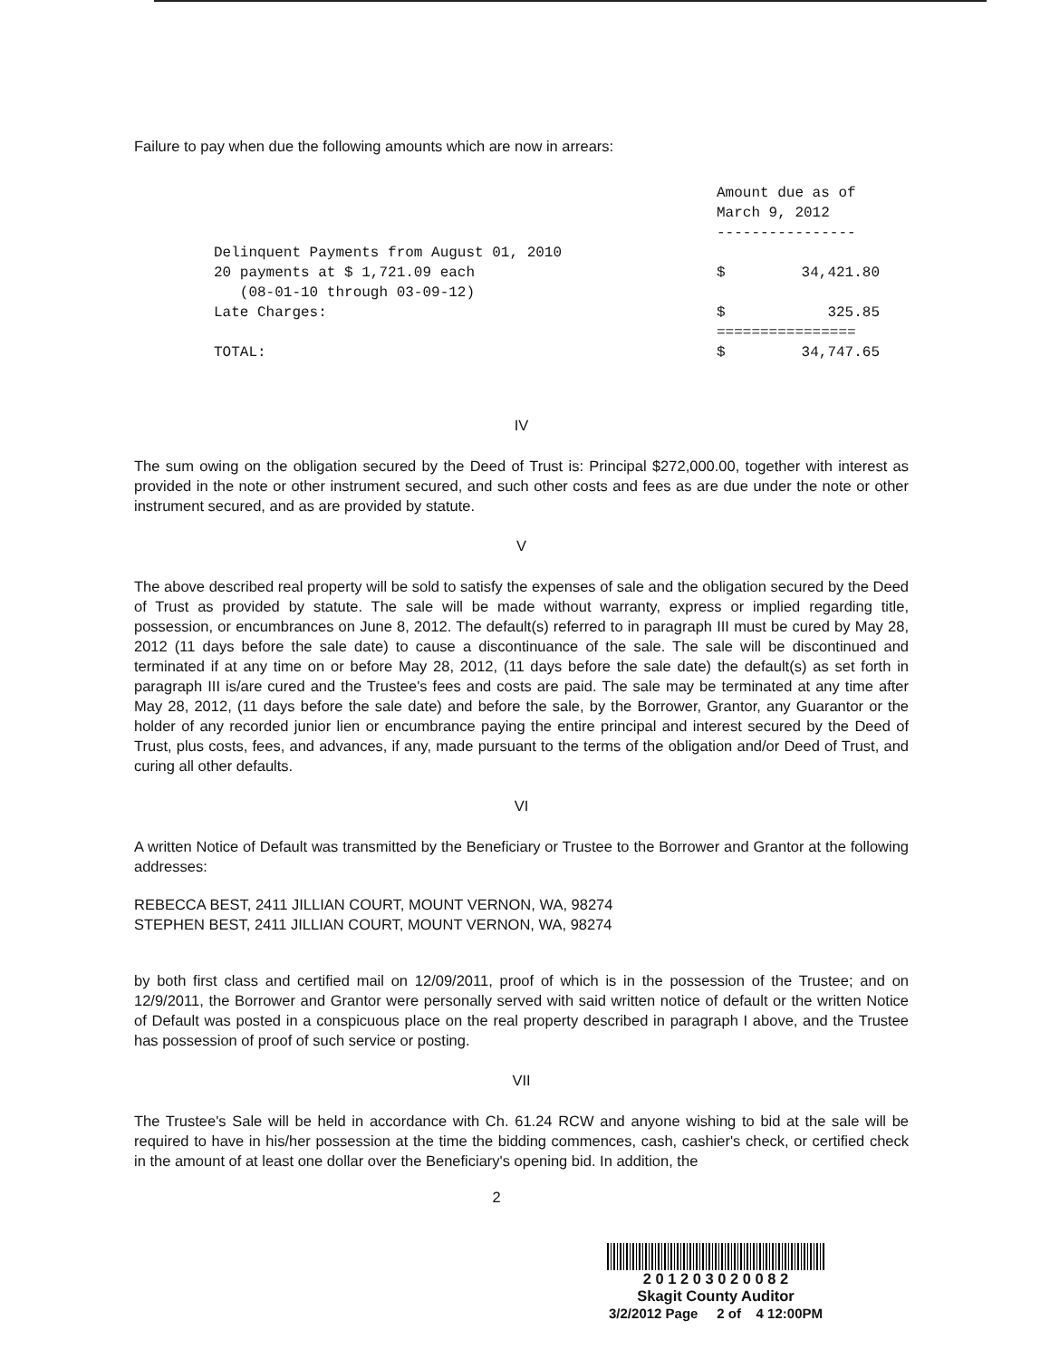Failure to pay when due the following amounts which are now in arrears:
| | Amount due as of March 9, 2012 ---------------- | |
| Delinquent Payments from August 01, 2010 20 payments at $ 1,721.09 each (08-01-10 through 03-09-12) | $ | 34,421.80 |
| Late Charges: | $ | 325.85 |
| | ================ | |
| TOTAL: | $ | 34,747.65 |
IV
The sum owing on the obligation secured by the Deed of Trust is: Principal $272,000.00, together with interest as provided in the note or other instrument secured, and such other costs and fees as are due under the note or other instrument secured, and as are provided by statute.
V
The above described real property will be sold to satisfy the expenses of sale and the obligation secured by the Deed of Trust as provided by statute. The sale will be made without warranty, express or implied regarding title, possession, or encumbrances on June 8, 2012. The default(s) referred to in paragraph III must be cured by May 28, 2012 (11 days before the sale date) to cause a discontinuance of the sale. The sale will be discontinued and terminated if at any time on or before May 28, 2012, (11 days before the sale date) the default(s) as set forth in paragraph III is/are cured and the Trustee's fees and costs are paid. The sale may be terminated at any time after May 28, 2012, (11 days before the sale date) and before the sale, by the Borrower, Grantor, any Guarantor or the holder of any recorded junior lien or encumbrance paying the entire principal and interest secured by the Deed of Trust, plus costs, fees, and advances, if any, made pursuant to the terms of the obligation and/or Deed of Trust, and curing all other defaults.
VI
A written Notice of Default was transmitted by the Beneficiary or Trustee to the Borrower and Grantor at the following addresses:
REBECCA BEST, 2411 JILLIAN COURT, MOUNT VERNON, WA, 98274
STEPHEN BEST, 2411 JILLIAN COURT, MOUNT VERNON, WA, 98274
by both first class and certified mail on 12/09/2011, proof of which is in the possession of the Trustee; and on 12/9/2011, the Borrower and Grantor were personally served with said written notice of default or the written Notice of Default was posted in a conspicuous place on the real property described in paragraph I above, and the Trustee has possession of proof of such service or posting.
VII
The Trustee's Sale will be held in accordance with Ch. 61.24 RCW and anyone wishing to bid at the sale will be required to have in his/her possession at the time the bidding commences, cash, cashier's check, or certified check in the amount of at least one dollar over the Beneficiary's opening bid. In addition, the
2
2 0 1 2 0 3 0 2 0 0 8 2
Skagit County Auditor
3/2/2012 Page 2 of 4 12:00PM